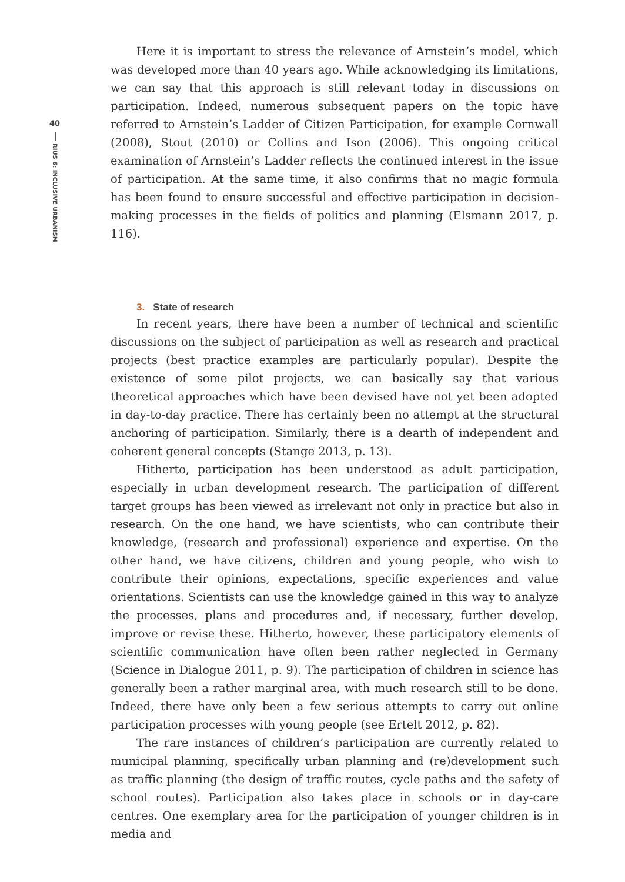40
RIUS 6: INCLUSIVE URBANISM
Here it is important to stress the relevance of Arnstein’s model, which was developed more than 40 years ago. While acknowledging its limitations, we can say that this approach is still relevant today in discussions on participation. Indeed, numerous subsequent papers on the topic have referred to Arnstein’s Ladder of Citizen Participation, for example Cornwall (2008), Stout (2010) or Collins and Ison (2006). This ongoing critical examination of Arnstein’s Ladder reflects the continued interest in the issue of participation. At the same time, it also confirms that no magic formula has been found to ensure successful and effective participation in decision-making processes in the fields of politics and planning (Elsmann 2017, p. 116).
3. State of research
In recent years, there have been a number of technical and scientific discussions on the subject of participation as well as research and practical projects (best practice examples are particularly popular). Despite the existence of some pilot projects, we can basically say that various theoretical approaches which have been devised have not yet been adopted in day-to-day practice. There has certainly been no attempt at the structural anchoring of participation. Similarly, there is a dearth of independent and coherent general concepts (Stange 2013, p. 13).
Hitherto, participation has been understood as adult participation, especially in urban development research. The participation of different target groups has been viewed as irrelevant not only in practice but also in research. On the one hand, we have scientists, who can contribute their knowledge, (research and professional) experience and expertise. On the other hand, we have citizens, children and young people, who wish to contribute their opinions, expectations, specific experiences and value orientations. Scientists can use the knowledge gained in this way to analyze the processes, plans and procedures and, if necessary, further develop, improve or revise these. Hitherto, however, these participatory elements of scientific communication have often been rather neglected in Germany (Science in Dialogue 2011, p. 9). The participation of children in science has generally been a rather marginal area, with much research still to be done. Indeed, there have only been a few serious attempts to carry out online participation processes with young people (see Ertelt 2012, p. 82).
The rare instances of children’s participation are currently related to municipal planning, specifically urban planning and (re)development such as traffic planning (the design of traffic routes, cycle paths and the safety of school routes). Participation also takes place in schools or in day-care centres. One exemplary area for the participation of younger children is in media and